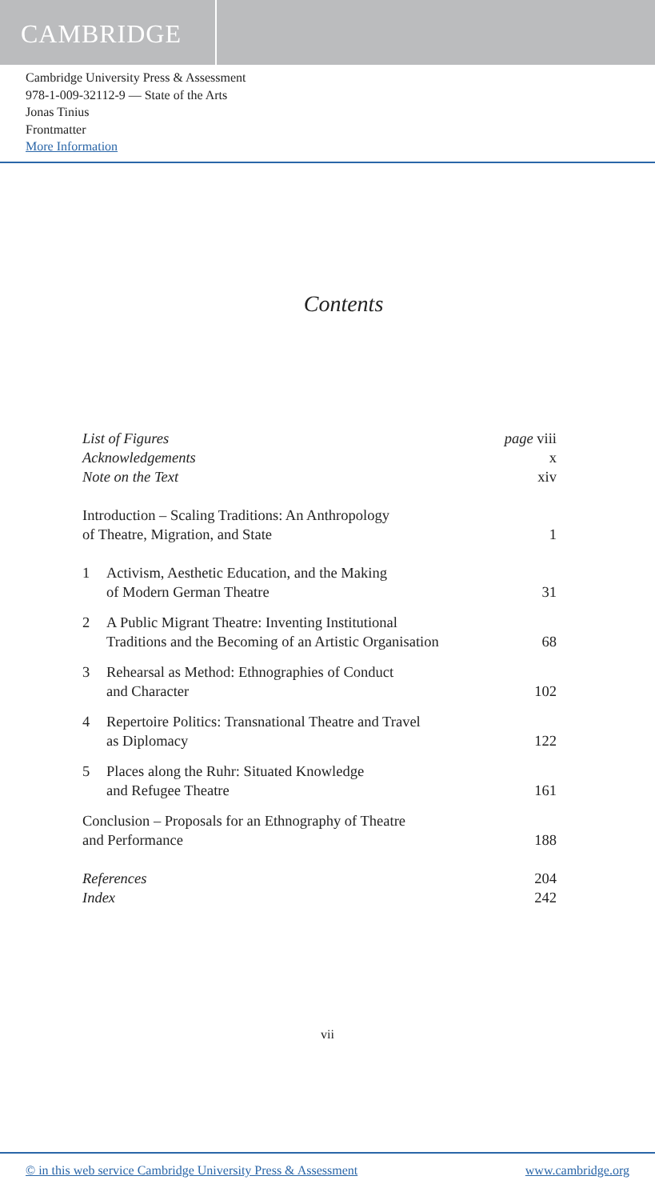CAMBRIDGE
Cambridge University Press & Assessment
978-1-009-32112-9 — State of the Arts
Jonas Tinius
Frontmatter
More Information
Contents
List of Figures page viii
Acknowledgements x
Note on the Text xiv
Introduction – Scaling Traditions: An Anthropology
of Theatre, Migration, and State 1
1 Activism, Aesthetic Education, and the Making
of Modern German Theatre 31
2 A Public Migrant Theatre: Inventing Institutional
Traditions and the Becoming of an Artistic Organisation 68
3 Rehearsal as Method: Ethnographies of Conduct
and Character 102
4 Repertoire Politics: Transnational Theatre and Travel
as Diplomacy 122
5 Places along the Ruhr: Situated Knowledge
and Refugee Theatre 161
Conclusion – Proposals for an Ethnography of Theatre
and Performance 188
References 204
Index 242
vii
© in this web service Cambridge University Press & Assessment www.cambridge.org